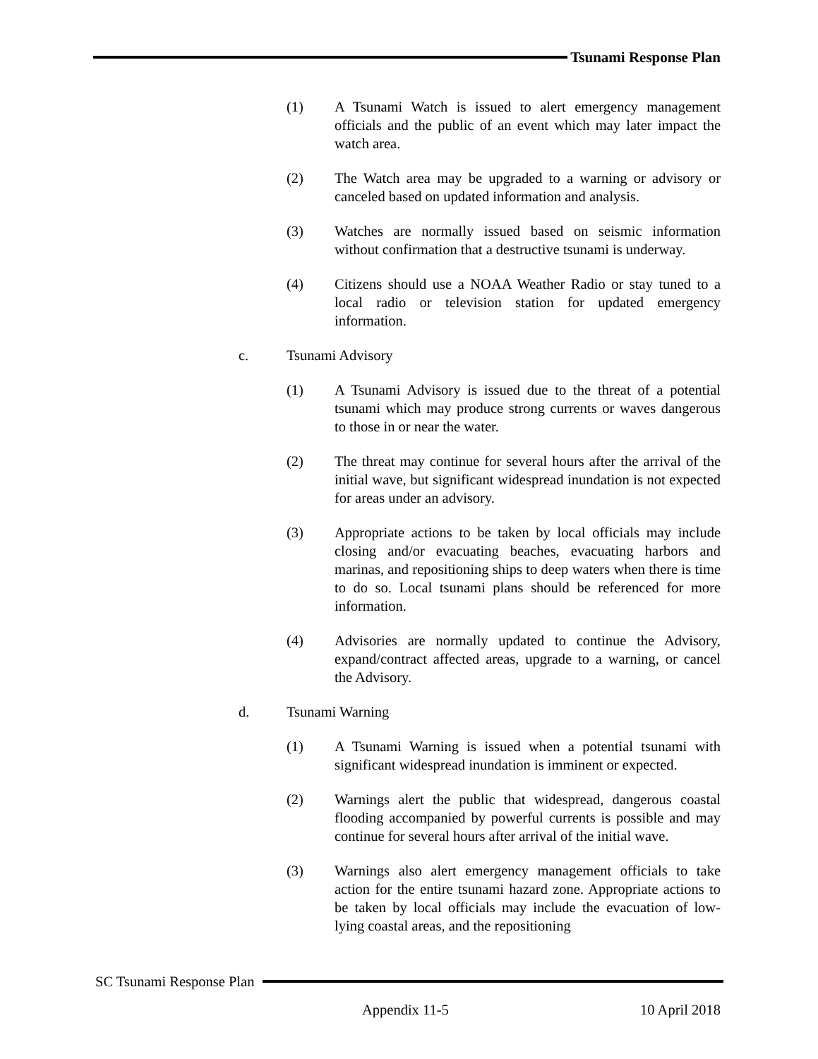Tsunami Response Plan
(1) A Tsunami Watch is issued to alert emergency management officials and the public of an event which may later impact the watch area.
(2) The Watch area may be upgraded to a warning or advisory or canceled based on updated information and analysis.
(3) Watches are normally issued based on seismic information without confirmation that a destructive tsunami is underway.
(4) Citizens should use a NOAA Weather Radio or stay tuned to a local radio or television station for updated emergency information.
c. Tsunami Advisory
(1) A Tsunami Advisory is issued due to the threat of a potential tsunami which may produce strong currents or waves dangerous to those in or near the water.
(2) The threat may continue for several hours after the arrival of the initial wave, but significant widespread inundation is not expected for areas under an advisory.
(3) Appropriate actions to be taken by local officials may include closing and/or evacuating beaches, evacuating harbors and marinas, and repositioning ships to deep waters when there is time to do so. Local tsunami plans should be referenced for more information.
(4) Advisories are normally updated to continue the Advisory, expand/contract affected areas, upgrade to a warning, or cancel the Advisory.
d. Tsunami Warning
(1) A Tsunami Warning is issued when a potential tsunami with significant widespread inundation is imminent or expected.
(2) Warnings alert the public that widespread, dangerous coastal flooding accompanied by powerful currents is possible and may continue for several hours after arrival of the initial wave.
(3) Warnings also alert emergency management officials to take action for the entire tsunami hazard zone. Appropriate actions to be taken by local officials may include the evacuation of low-lying coastal areas, and the repositioning
SC Tsunami Response Plan
Appendix 11-5 10 April 2018